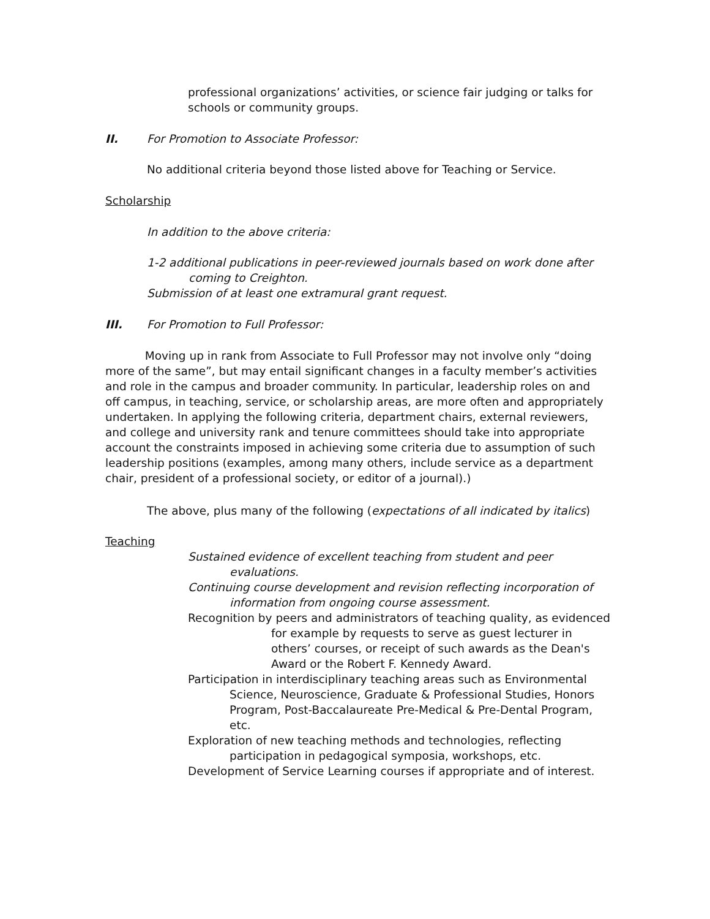professional organizations’ activities, or science fair judging or talks for schools or community groups.
II.
For Promotion to Associate Professor:
No additional criteria beyond those listed above for Teaching or Service.
Scholarship
In addition to the above criteria:
1-2 additional publications in peer-reviewed journals based on work done after
coming to Creighton.
Submission of at least one extramural grant request.
III.
For Promotion to Full Professor:
Moving up in rank from Associate to Full Professor may not involve only “doing more of the same”, but may entail significant changes in a faculty member’s activities and role in the campus and broader community. In particular, leadership roles on and off campus, in teaching, service, or scholarship areas, are more often and appropriately undertaken. In applying the following criteria, department chairs, external reviewers, and college and university rank and tenure committees should take into appropriate account the constraints imposed in achieving some criteria due to assumption of such leadership positions (examples, among many others, include service as a department chair, president of a professional society, or editor of a journal).)
The above, plus many of the following (expectations of all indicated by italics)
Teaching
Sustained evidence of excellent teaching from student and peer evaluations.
Continuing course development and revision reflecting incorporation of information from ongoing course assessment.
Recognition by peers and administrators of teaching quality, as evidenced for example by requests to serve as guest lecturer in others’ courses, or receipt of such awards as the Dean's Award or the Robert F. Kennedy Award.
Participation in interdisciplinary teaching areas such as Environmental Science, Neuroscience, Graduate & Professional Studies, Honors Program, Post-Baccalaureate Pre-Medical & Pre-Dental Program, etc.
Exploration of new teaching methods and technologies, reflecting participation in pedagogical symposia, workshops, etc.
Development of Service Learning courses if appropriate and of interest.